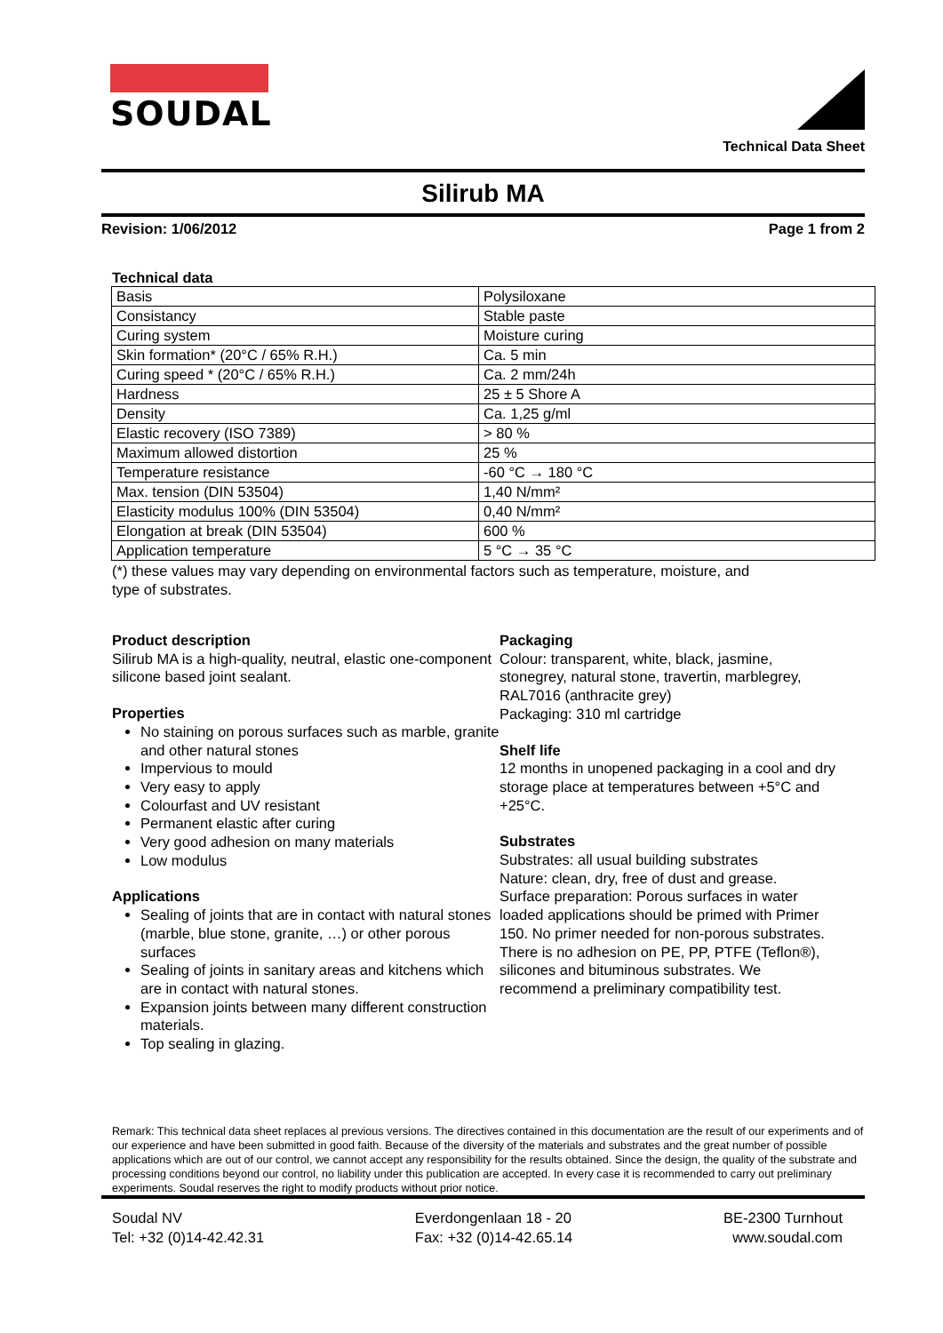SOUDAL Technical Data Sheet
Silirub MA
Revision: 1/06/2012 Page 1 from 2
Technical data
| Basis | Polysiloxane |
| Consistancy | Stable paste |
| Curing system | Moisture curing |
| Skin formation* (20°C / 65% R.H.) | Ca. 5 min |
| Curing speed * (20°C / 65% R.H.) | Ca. 2 mm/24h |
| Hardness | 25 ± 5 Shore A |
| Density | Ca. 1,25 g/ml |
| Elastic recovery (ISO 7389) | > 80 % |
| Maximum allowed distortion | 25 % |
| Temperature resistance | -60 °C → 180 °C |
| Max. tension (DIN 53504) | 1,40 N/mm² |
| Elasticity modulus 100% (DIN 53504) | 0,40 N/mm² |
| Elongation at break (DIN 53504) | 600 % |
| Application temperature | 5 °C → 35 °C |
(*) these values may vary depending on environmental factors such as temperature, moisture, and
type of substrates.
Product description
Silirub MA is a high-quality, neutral, elastic one-component silicone based joint sealant.
Properties
No staining on porous surfaces such as marble, granite and other natural stones
Impervious to mould
Very easy to apply
Colourfast and UV resistant
Permanent elastic after curing
Very good adhesion on many materials
Low modulus
Applications
Sealing of joints that are in contact with natural stones (marble, blue stone, granite, …) or other porous surfaces
Sealing of joints in sanitary areas and kitchens which are in contact with natural stones.
Expansion joints between many different construction materials.
Top sealing in glazing.
Packaging
Colour: transparent, white, black, jasmine, stonegrey, natural stone, travertin, marblegrey, RAL7016 (anthracite grey)
Packaging: 310 ml cartridge
Shelf life
12 months in unopened packaging in a cool and dry storage place at temperatures between +5°C and +25°C.
Substrates
Substrates: all usual building substrates
Nature: clean, dry, free of dust and grease.
Surface preparation: Porous surfaces in water loaded applications should be primed with Primer 150. No primer needed for non-porous substrates.
There is no adhesion on PE, PP, PTFE (Teflon®), silicones and bituminous substrates. We recommend a preliminary compatibility test.
Remark: This technical data sheet replaces al previous versions. The directives contained in this documentation are the result of our experiments and of our experience and have been submitted in good faith. Because of the diversity of the materials and substrates and the great number of possible applications which are out of our control, we cannot accept any responsibility for the results obtained. Since the design, the quality of the substrate and processing conditions beyond our control, no liability under this publication are accepted. In every case it is recommended to carry out preliminary experiments. Soudal reserves the right to modify products without prior notice.
Soudal NV
Tel: +32 (0)14-42.42.31
Everdongenlaan 18 - 20
Fax: +32 (0)14-42.65.14
BE-2300 Turnhout
www.soudal.com